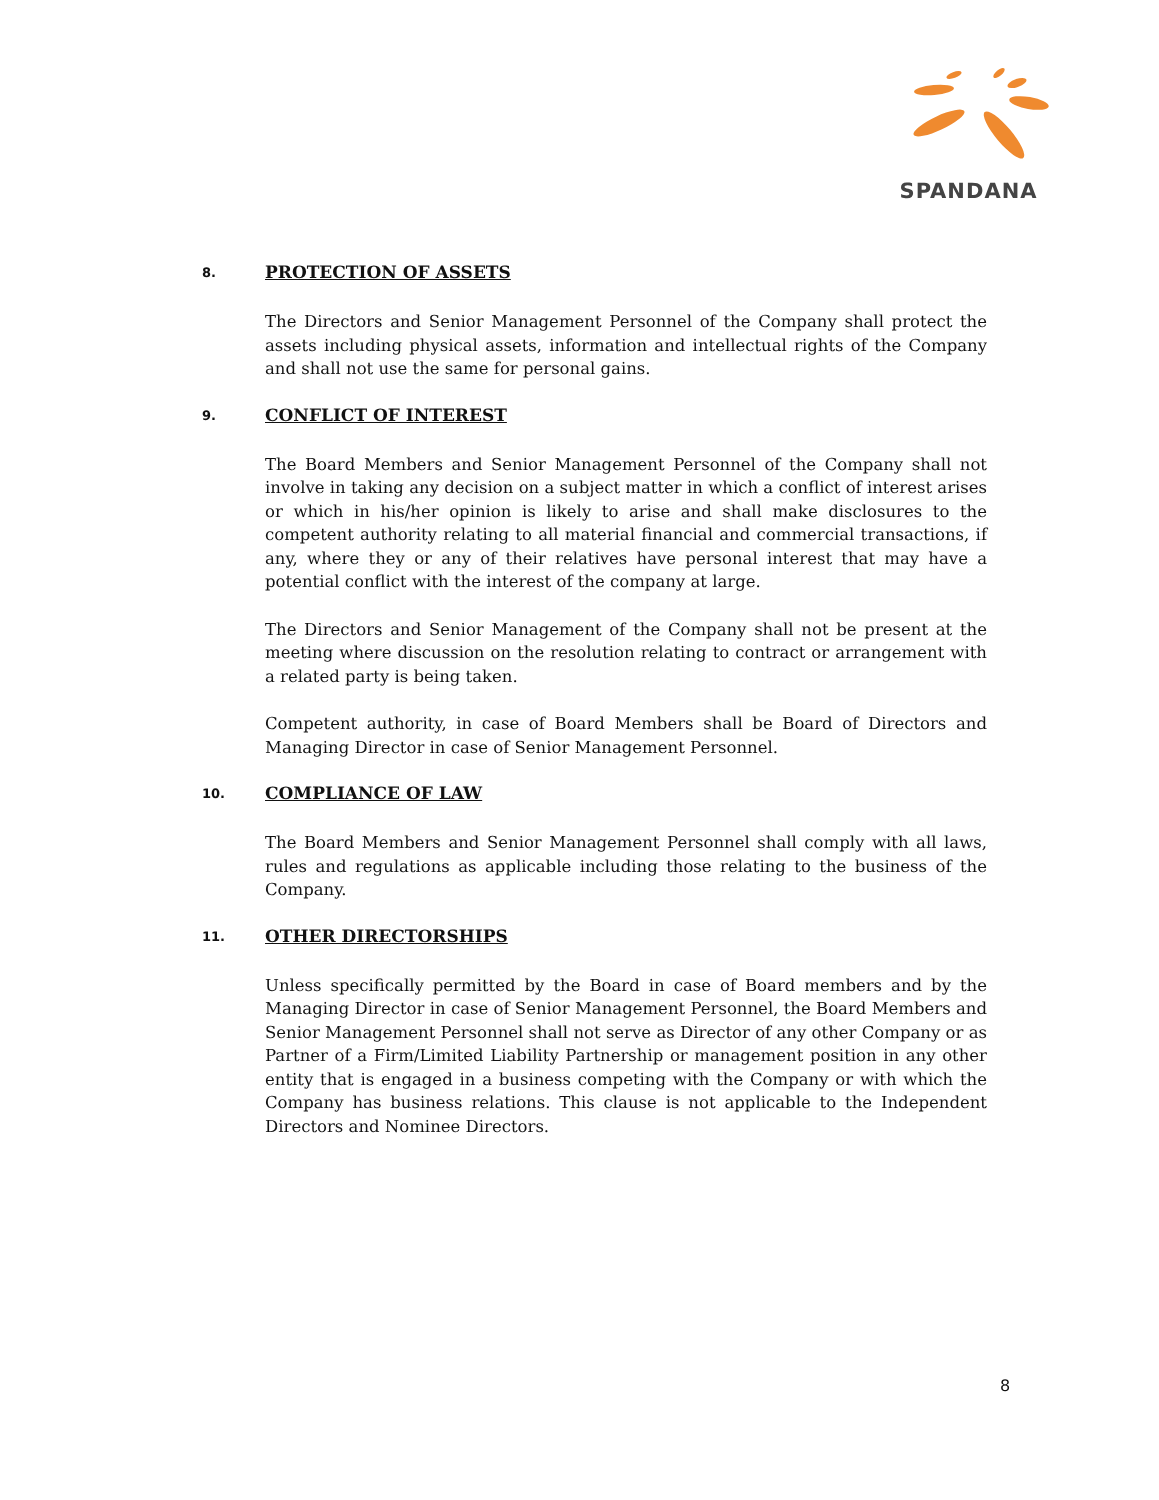SPANDANA
8. PROTECTION OF ASSETS
The Directors and Senior Management Personnel of the Company shall protect the assets including physical assets, information and intellectual rights of the Company and shall not use the same for personal gains.
9. CONFLICT OF INTEREST
The Board Members and Senior Management Personnel of the Company shall not involve in taking any decision on a subject matter in which a conflict of interest arises or which in his/her opinion is likely to arise and shall make disclosures to the competent authority relating to all material financial and commercial transactions, if any, where they or any of their relatives have personal interest that may have a potential conflict with the interest of the company at large.
The Directors and Senior Management of the Company shall not be present at the meeting where discussion on the resolution relating to contract or arrangement with a related party is being taken.
Competent authority, in case of Board Members shall be Board of Directors and Managing Director in case of Senior Management Personnel.
10. COMPLIANCE OF LAW
The Board Members and Senior Management Personnel shall comply with all laws, rules and regulations as applicable including those relating to the business of the Company.
11. OTHER DIRECTORSHIPS
Unless specifically permitted by the Board in case of Board members and by the Managing Director in case of Senior Management Personnel, the Board Members and Senior Management Personnel shall not serve as Director of any other Company or as Partner of a Firm/Limited Liability Partnership or management position in any other entity that is engaged in a business competing with the Company or with which the Company has business relations. This clause is not applicable to the Independent Directors and Nominee Directors.
8